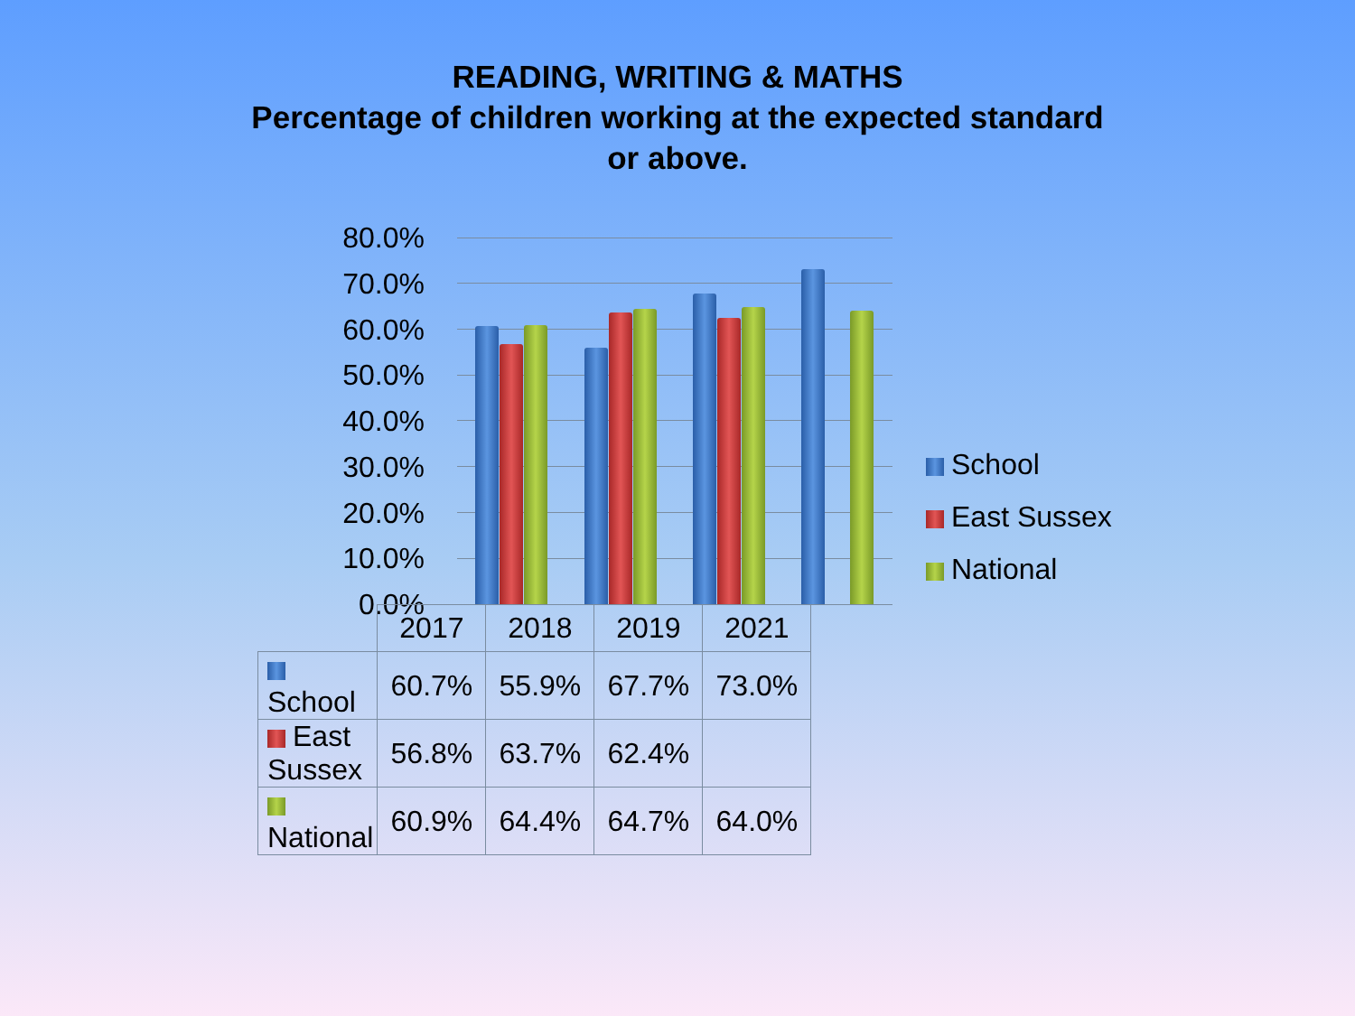READING, WRITING & MATHS
Percentage of children working at the expected standard
or above.
80.0%
70.0%
60.0%
50.0%
40.0%
30.0%
20.0%
10.0%
0.0%
School
East Sussex
National
| | 2017 | 2018 | 2019 | 2021 |
| --- | --- | --- | --- | --- |
| School | 60.7% | 55.9% | 67.7% | 73.0% |
| East Sussex | 56.8% | 63.7% | 62.4% | |
| National | 60.9% | 64.4% | 64.7% | 64.0% |